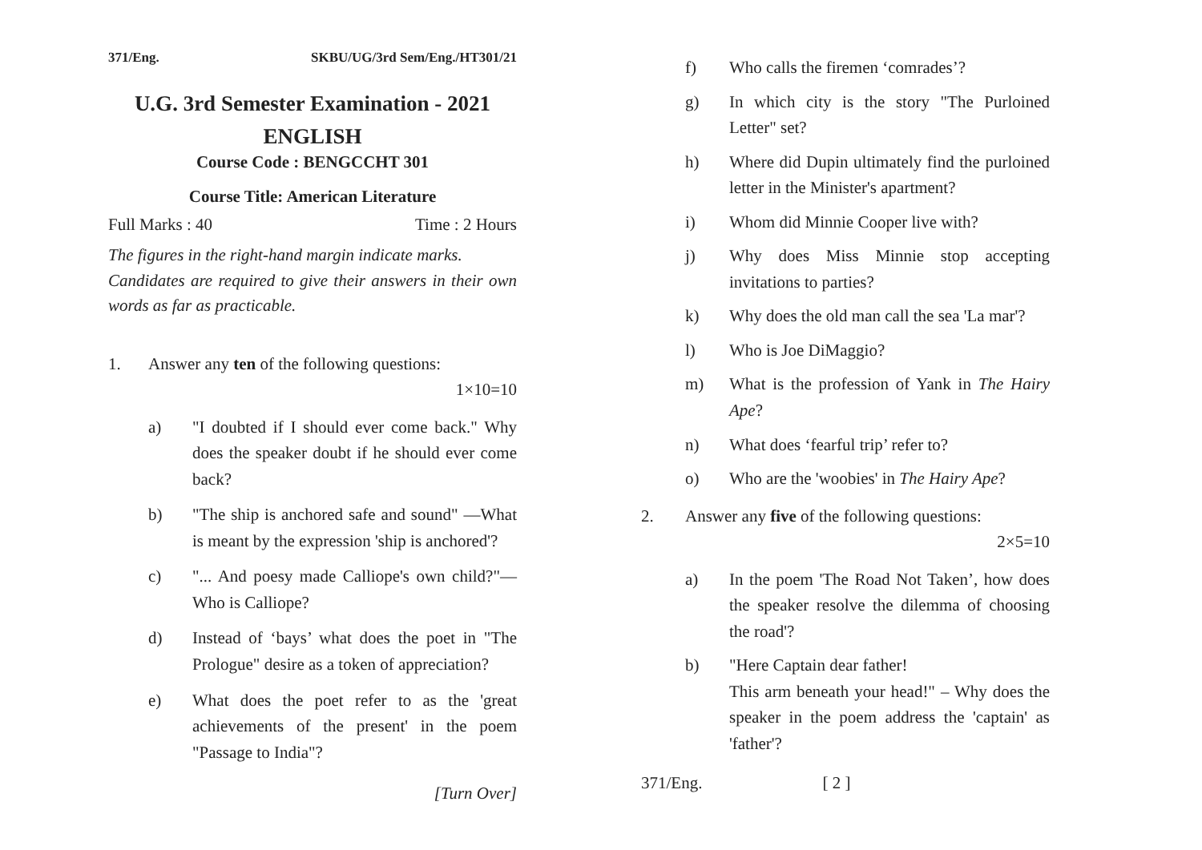371/Eng. SKBU/UG/3rd Sem/Eng./HT301/21
U.G. 3rd Semester Examination - 2021
ENGLISH
Course Code : BENGCCHT 301
Course Title: American Literature
Full Marks : 40 Time : 2 Hours
The figures in the right-hand margin indicate marks.
Candidates are required to give their answers in their own words as far as practicable.
1. Answer any ten of the following questions:
1×10=10
a) "I doubted if I should ever come back." Why does the speaker doubt if he should ever come back?
b) "The ship is anchored safe and sound" —What is meant by the expression 'ship is anchored'?
c) "... And poesy made Calliope's own child?"— Who is Calliope?
d) Instead of ‘bays’ what does the poet in "The Prologue" desire as a token of appreciation?
e) What does the poet refer to as the 'great achievements of the present' in the poem "Passage to India"?
[Turn Over]
f) Who calls the firemen ‘comrades’?
g) In which city is the story "The Purloined Letter" set?
h) Where did Dupin ultimately find the purloined letter in the Minister's apartment?
i) Whom did Minnie Cooper live with?
j) Why does Miss Minnie stop accepting invitations to parties?
k) Why does the old man call the sea 'La mar'?
l) Who is Joe DiMaggio?
m) What is the profession of Yank in The Hairy Ape?
n) What does ‘fearful trip’ refer to?
o) Who are the 'woobies' in The Hairy Ape?
2. Answer any five of the following questions:
2×5=10
a) In the poem 'The Road Not Taken’, how does the speaker resolve the dilemma of choosing the road'?
b) "Here Captain dear father!
This arm beneath your head!" – Why does the speaker in the poem address the 'captain' as 'father'?
371/Eng. [ 2 ]